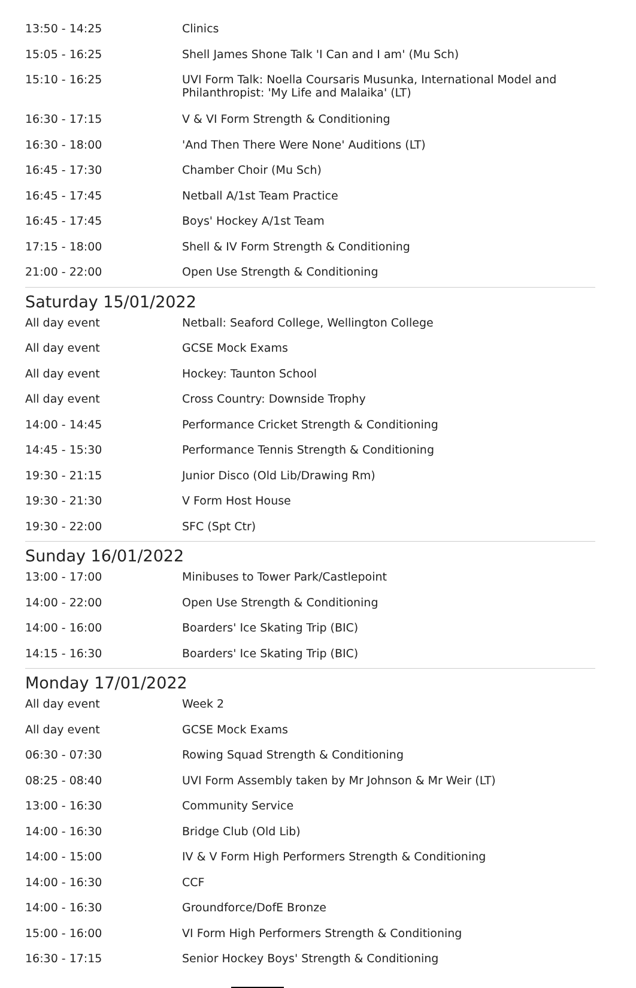| 13:50 - 14:25 | Clinics |
| 15:05 - 16:25 | Shell James Shone Talk 'I Can and I am' (Mu Sch) |
| 15:10 - 16:25 | UVI Form Talk: Noella Coursaris Musunka, International Model and Philanthropist: 'My Life and Malaika' (LT) |
| 16:30 - 17:15 | V & VI Form Strength & Conditioning |
| 16:30 - 18:00 | 'And Then There Were None' Auditions (LT) |
| 16:45 - 17:30 | Chamber Choir (Mu Sch) |
| 16:45 - 17:45 | Netball A/1st Team Practice |
| 16:45 - 17:45 | Boys' Hockey A/1st Team |
| 17:15 - 18:00 | Shell & IV Form Strength & Conditioning |
| 21:00 - 22:00 | Open Use Strength & Conditioning |
Saturday 15/01/2022
| All day event | Netball: Seaford College, Wellington College |
| All day event | GCSE Mock Exams |
| All day event | Hockey: Taunton School |
| All day event | Cross Country: Downside Trophy |
| 14:00 - 14:45 | Performance Cricket Strength & Conditioning |
| 14:45 - 15:30 | Performance Tennis Strength & Conditioning |
| 19:30 - 21:15 | Junior Disco (Old Lib/Drawing Rm) |
| 19:30 - 21:30 | V Form Host House |
| 19:30 - 22:00 | SFC (Spt Ctr) |
Sunday 16/01/2022
| 13:00 - 17:00 | Minibuses to Tower Park/Castlepoint |
| 14:00 - 22:00 | Open Use Strength & Conditioning |
| 14:00 - 16:00 | Boarders' Ice Skating Trip (BIC) |
| 14:15 - 16:30 | Boarders' Ice Skating Trip (BIC) |
Monday 17/01/2022
| All day event | Week 2 |
| All day event | GCSE Mock Exams |
| 06:30 - 07:30 | Rowing Squad Strength & Conditioning |
| 08:25 - 08:40 | UVI Form Assembly taken by Mr Johnson & Mr Weir (LT) |
| 13:00 - 16:30 | Community Service |
| 14:00 - 16:30 | Bridge Club (Old Lib) |
| 14:00 - 15:00 | IV & V Form High Performers Strength & Conditioning |
| 14:00 - 16:30 | CCF |
| 14:00 - 16:30 | Groundforce/DofE Bronze |
| 15:00 - 16:00 | VI Form High Performers Strength & Conditioning |
| 16:30 - 17:15 | Senior Hockey Boys' Strength & Conditioning |